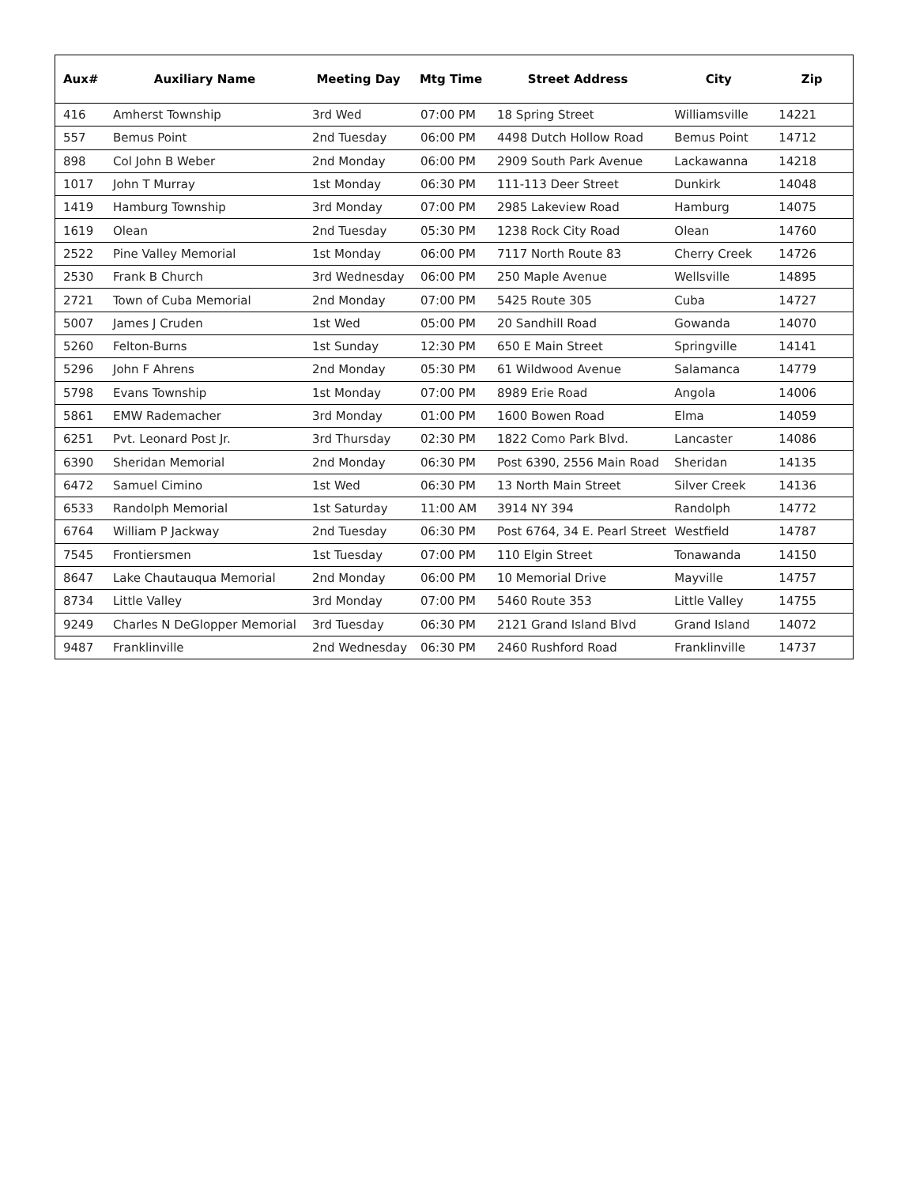| Aux# | Auxiliary Name | Meeting Day | Mtg Time | Street Address | City | Zip |
| --- | --- | --- | --- | --- | --- | --- |
| 416 | Amherst Township | 3rd Wed | 07:00 PM | 18 Spring Street | Williamsville | 14221 |
| 557 | Bemus Point | 2nd Tuesday | 06:00 PM | 4498 Dutch Hollow Road | Bemus Point | 14712 |
| 898 | Col John B Weber | 2nd Monday | 06:00 PM | 2909 South Park Avenue | Lackawanna | 14218 |
| 1017 | John T Murray | 1st Monday | 06:30 PM | 111-113 Deer Street | Dunkirk | 14048 |
| 1419 | Hamburg Township | 3rd Monday | 07:00 PM | 2985 Lakeview Road | Hamburg | 14075 |
| 1619 | Olean | 2nd Tuesday | 05:30 PM | 1238 Rock City Road | Olean | 14760 |
| 2522 | Pine Valley Memorial | 1st Monday | 06:00 PM | 7117 North Route 83 | Cherry Creek | 14726 |
| 2530 | Frank B Church | 3rd Wednesday | 06:00 PM | 250 Maple Avenue | Wellsville | 14895 |
| 2721 | Town of Cuba Memorial | 2nd Monday | 07:00 PM | 5425 Route 305 | Cuba | 14727 |
| 5007 | James J Cruden | 1st Wed | 05:00 PM | 20 Sandhill Road | Gowanda | 14070 |
| 5260 | Felton-Burns | 1st Sunday | 12:30 PM | 650 E Main Street | Springville | 14141 |
| 5296 | John F Ahrens | 2nd Monday | 05:30 PM | 61 Wildwood Avenue | Salamanca | 14779 |
| 5798 | Evans Township | 1st Monday | 07:00 PM | 8989 Erie Road | Angola | 14006 |
| 5861 | EMW Rademacher | 3rd Monday | 01:00 PM | 1600 Bowen Road | Elma | 14059 |
| 6251 | Pvt. Leonard Post Jr. | 3rd Thursday | 02:30 PM | 1822 Como Park Blvd. | Lancaster | 14086 |
| 6390 | Sheridan Memorial | 2nd Monday | 06:30 PM | Post 6390, 2556 Main Road | Sheridan | 14135 |
| 6472 | Samuel Cimino | 1st Wed | 06:30 PM | 13 North Main Street | Silver Creek | 14136 |
| 6533 | Randolph Memorial | 1st Saturday | 11:00 AM | 3914 NY 394 | Randolph | 14772 |
| 6764 | William P Jackway | 2nd Tuesday | 06:30 PM | Post 6764, 34 E. Pearl Street | Westfield | 14787 |
| 7545 | Frontiersmen | 1st Tuesday | 07:00 PM | 110 Elgin Street | Tonawanda | 14150 |
| 8647 | Lake Chautauqua Memorial | 2nd Monday | 06:00 PM | 10 Memorial Drive | Mayville | 14757 |
| 8734 | Little Valley | 3rd Monday | 07:00 PM | 5460 Route 353 | Little Valley | 14755 |
| 9249 | Charles N DeGlopper Memorial | 3rd Tuesday | 06:30 PM | 2121 Grand Island Blvd | Grand Island | 14072 |
| 9487 | Franklinville | 2nd Wednesday | 06:30 PM | 2460 Rushford Road | Franklinville | 14737 |